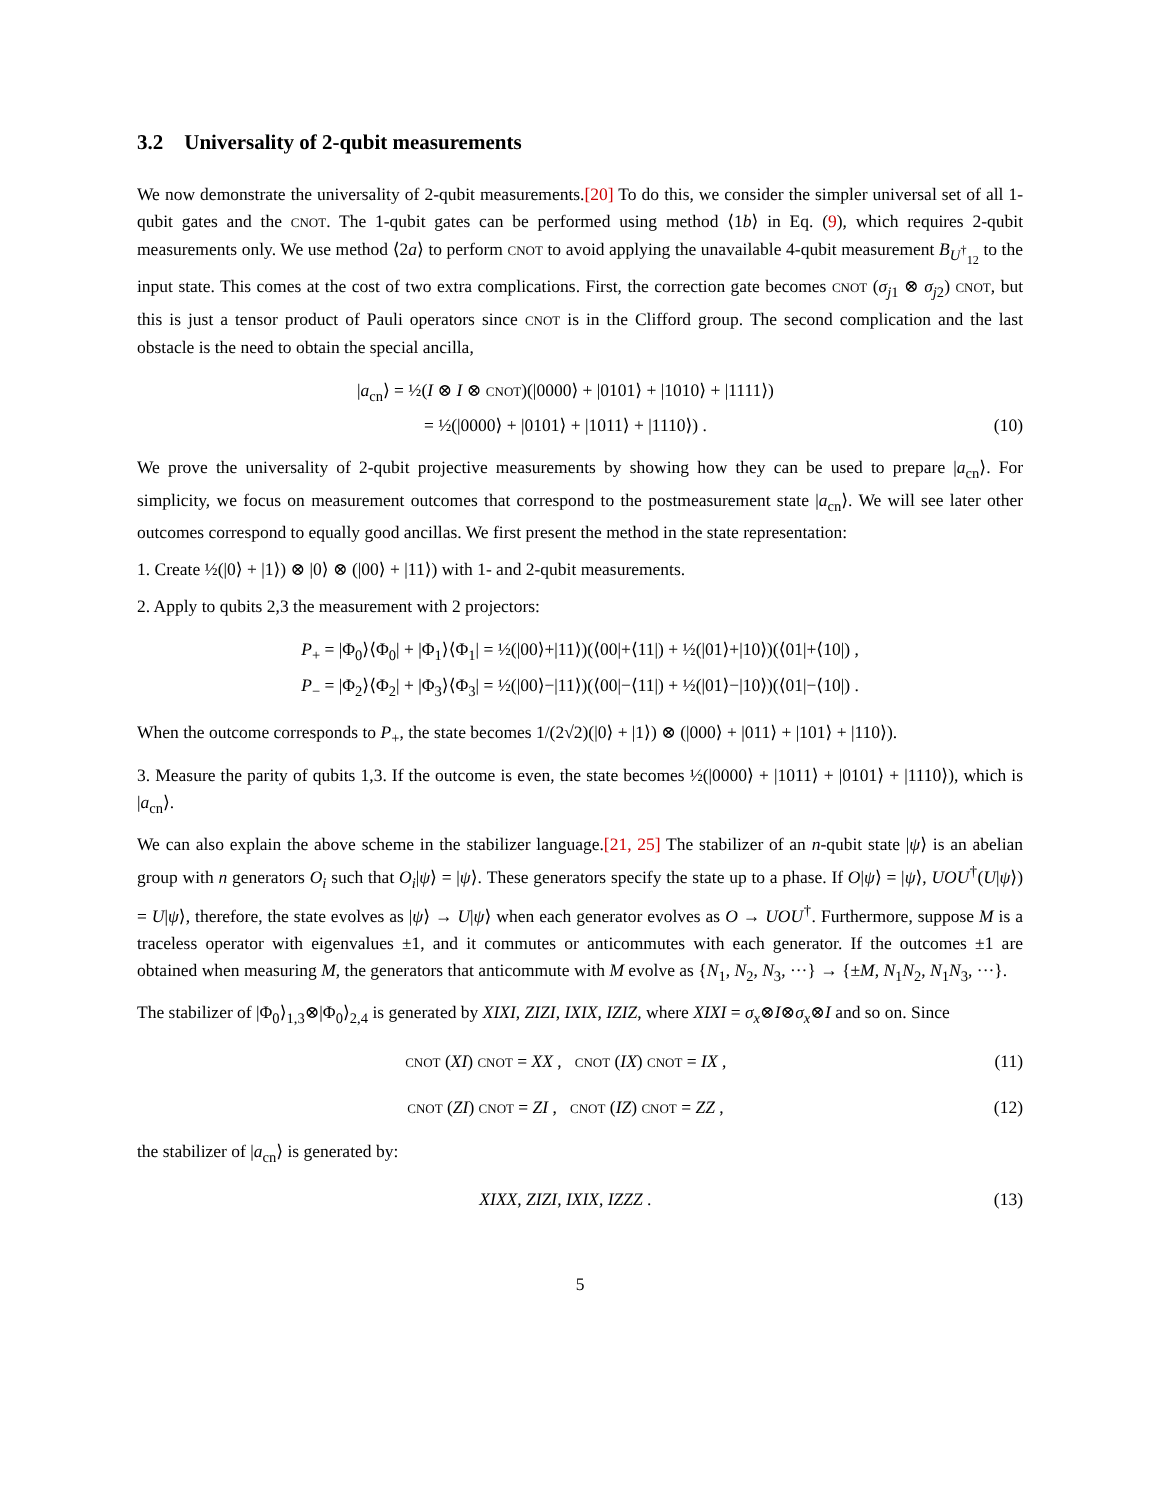3.2 Universality of 2-qubit measurements
We now demonstrate the universality of 2-qubit measurements.[20] To do this, we consider the simpler universal set of all 1-qubit gates and the CNOT. The 1-qubit gates can be performed using method ⟨1b⟩ in Eq. (9), which requires 2-qubit measurements only. We use method ⟨2a⟩ to perform CNOT to avoid applying the unavailable 4-qubit measurement B<sub>U<sup>†</sup><sub>12</sub></sub> to the input state. This comes at the cost of two extra complications. First, the correction gate becomes CNOT (σ<sub>j1</sub> ⊗ σ<sub>j2</sub>) CNOT, but this is just a tensor product of Pauli operators since CNOT is in the Clifford group. The second complication and the last obstacle is the need to obtain the special ancilla,
|a<sub>cn</sub>⟩ = ½(I ⊗ I ⊗ CNOT)(|0000⟩ + |0101⟩ + |1010⟩ + |1111⟩)
= ½(|0000⟩ + |0101⟩ + |1011⟩ + |1110⟩) .
(10)
We prove the universality of 2-qubit projective measurements by showing how they can be used to prepare |a<sub>cn</sub>⟩. For simplicity, we focus on measurement outcomes that correspond to the postmeasurement state |a<sub>cn</sub>⟩. We will see later other outcomes correspond to equally good ancillas. We first present the method in the state representation:
1. Create ½(|0⟩ + |1⟩) ⊗ |0⟩ ⊗ (|00⟩ + |11⟩) with 1- and 2-qubit measurements.
2. Apply to qubits 2,3 the measurement with 2 projectors:
P<sub>+</sub> = |Φ<sub>0</sub>⟩⟨Φ<sub>0</sub>| + |Φ<sub>1</sub>⟩⟨Φ<sub>1</sub>| = ½(|00⟩+|11⟩)(⟨00|+⟨11|) + ½(|01⟩+|10⟩)(⟨01|+⟨10|) ,
P<sub>−</sub> = |Φ<sub>2</sub>⟩⟨Φ<sub>2</sub>| + |Φ<sub>3</sub>⟩⟨Φ<sub>3</sub>| = ½(|00⟩−|11⟩)(⟨00|−⟨11|) + ½(|01⟩−|10⟩)(⟨01|−⟨10|) .
When the outcome corresponds to P<sub>+</sub>, the state becomes 1/(2√2)(|0⟩ + |1⟩) ⊗ (|000⟩ + |011⟩ + |101⟩ + |110⟩).
3. Measure the parity of qubits 1,3. If the outcome is even, the state becomes ½(|0000⟩ + |1011⟩ + |0101⟩ + |1110⟩), which is |a<sub>cn</sub>⟩.
We can also explain the above scheme in the stabilizer language.[21, 25] The stabilizer of an n-qubit state |ψ⟩ is an abelian group with n generators O<sub>i</sub> such that O<sub>i</sub>|ψ⟩ = |ψ⟩. These generators specify the state up to a phase. If O|ψ⟩ = |ψ⟩, UOU<sup>†</sup>(U|ψ⟩) = U|ψ⟩, therefore, the state evolves as |ψ⟩ → U|ψ⟩ when each generator evolves as O → UOU<sup>†</sup>. Furthermore, suppose M is a traceless operator with eigenvalues ±1, and it commutes or anticommutes with each generator. If the outcomes ±1 are obtained when measuring M, the generators that anticommute with M evolve as {N<sub>1</sub>, N<sub>2</sub>, N<sub>3</sub>, ···} → {±M, N<sub>1</sub>N<sub>2</sub>, N<sub>1</sub>N<sub>3</sub>, ···}.
The stabilizer of |Φ<sub>0</sub>⟩<sub>1,3</sub>⊗|Φ<sub>0</sub>⟩<sub>2,4</sub> is generated by XIXI, ZIZI, IXIX, IZIZ, where XIXI = σ<sub>x</sub>⊗I⊗σ<sub>x</sub>⊗I and so on. Since
CNOT (XI) CNOT = XX , CNOT (IX) CNOT = IX ,
(11)
CNOT (ZI) CNOT = ZI , CNOT (IZ) CNOT = ZZ ,
(12)
the stabilizer of |a<sub>cn</sub>⟩ is generated by:
XIXX, ZIZI, IXIX, IZZZ . (13)
5